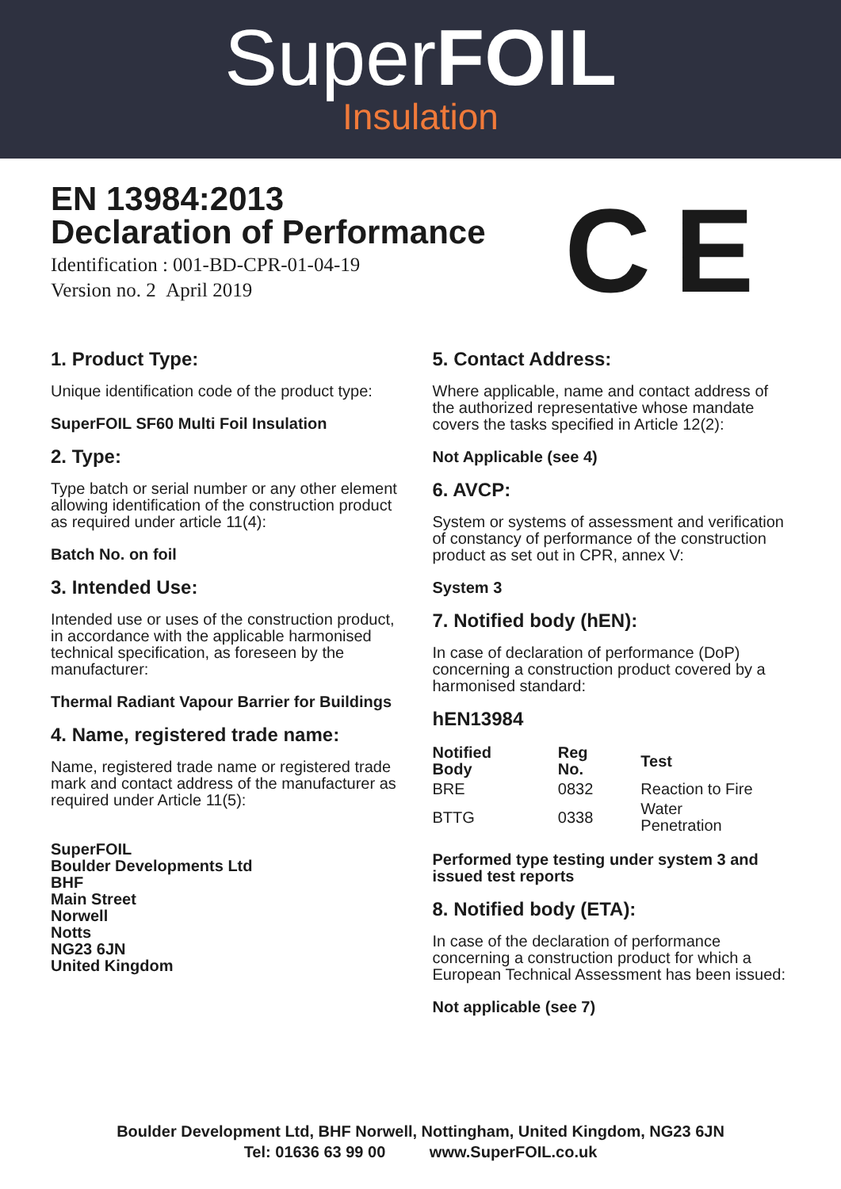SuperFOIL
Insulation
EN 13984:2013
Declaration of Performance
Identification : 001-BD-CPR-01-04-19
Version no. 2 April 2019
C E
1. Product Type:
Unique identification code of the product type:
SuperFOIL SF60 Multi Foil Insulation
2. Type:
Type batch or serial number or any other element allowing identification of the construction product as required under article 11(4):
Batch No. on foil
3. Intended Use:
Intended use or uses of the construction product, in accordance with the applicable harmonised technical specification, as foreseen by the manufacturer:
Thermal Radiant Vapour Barrier for Buildings
4. Name, registered trade name:
Name, registered trade name or registered trade mark and contact address of the manufacturer as required under Article 11(5):
SuperFOIL
Boulder Developments Ltd
BHF
Main Street
Norwell
Notts
NG23 6JN
United Kingdom
5. Contact Address:
Where applicable, name and contact address of the authorized representative whose mandate covers the tasks specified in Article 12(2):
Not Applicable (see 4)
6. AVCP:
System or systems of assessment and verification of constancy of performance of the construction product as set out in CPR, annex V:
System 3
7. Notified body (hEN):
In case of declaration of performance (DoP) concerning a construction product covered by a harmonised standard:
hEN13984
| Notified Body | Reg No. | Test |
| --- | --- | --- |
| BRE | 0832 | Reaction to Fire |
| BTTG | 0338 | Water Penetration |
Performed type testing under system 3 and issued test reports
8. Notified body (ETA):
In case of the declaration of performance concerning a construction product for which a European Technical Assessment has been issued:
Not applicable (see 7)
Boulder Development Ltd, BHF Norwell, Nottingham, United Kingdom, NG23 6JN
Tel: 01636 63 99 00 www.SuperFOIL.co.uk